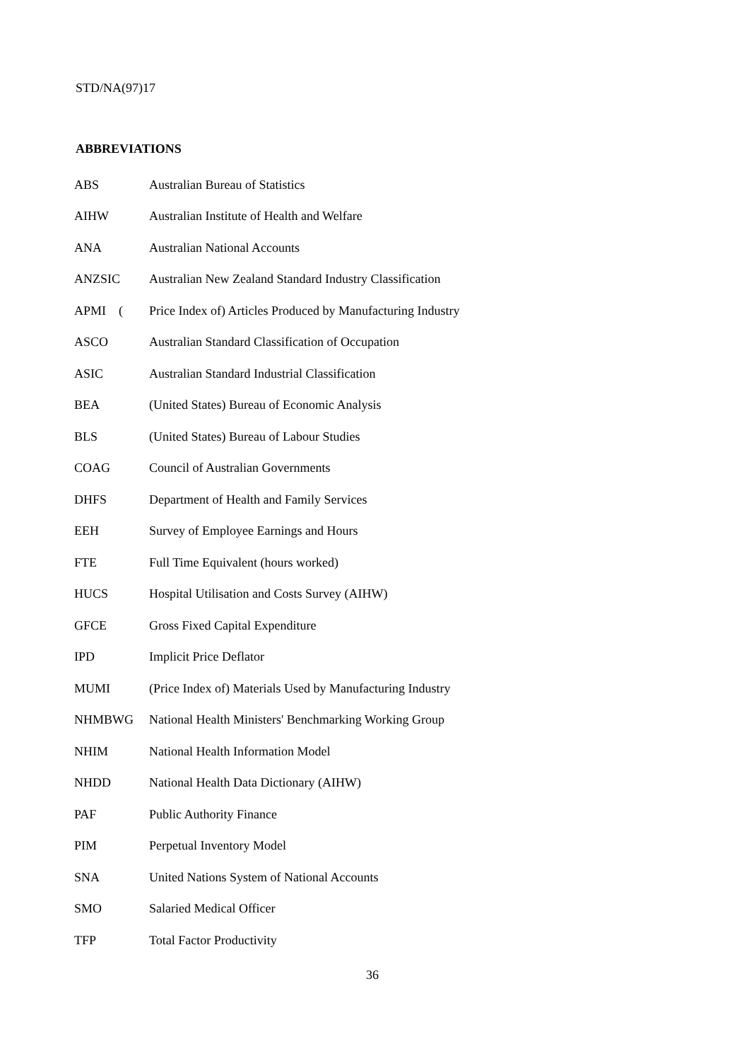STD/NA(97)17
ABBREVIATIONS
| ABS | Australian Bureau of Statistics |
| AIHW | Australian Institute of Health and Welfare |
| ANA | Australian National Accounts |
| ANZSIC | Australian New Zealand Standard Industry Classification |
| APMI ( | Price Index of) Articles Produced by Manufacturing Industry |
| ASCO | Australian Standard Classification of Occupation |
| ASIC | Australian Standard Industrial Classification |
| BEA | (United States) Bureau of Economic Analysis |
| BLS | (United States) Bureau of Labour Studies |
| COAG | Council of Australian Governments |
| DHFS | Department of Health and Family Services |
| EEH | Survey of Employee Earnings and Hours |
| FTE | Full Time Equivalent (hours worked) |
| HUCS | Hospital Utilisation and Costs Survey (AIHW) |
| GFCE | Gross Fixed Capital Expenditure |
| IPD | Implicit Price Deflator |
| MUMI | (Price Index of) Materials Used by Manufacturing Industry |
| NHMBWG | National Health Ministers' Benchmarking Working Group |
| NHIM | National Health Information Model |
| NHDD | National Health Data Dictionary (AIHW) |
| PAF | Public Authority Finance |
| PIM | Perpetual Inventory Model |
| SNA | United Nations System of National Accounts |
| SMO | Salaried Medical Officer |
| TFP | Total Factor Productivity |
36